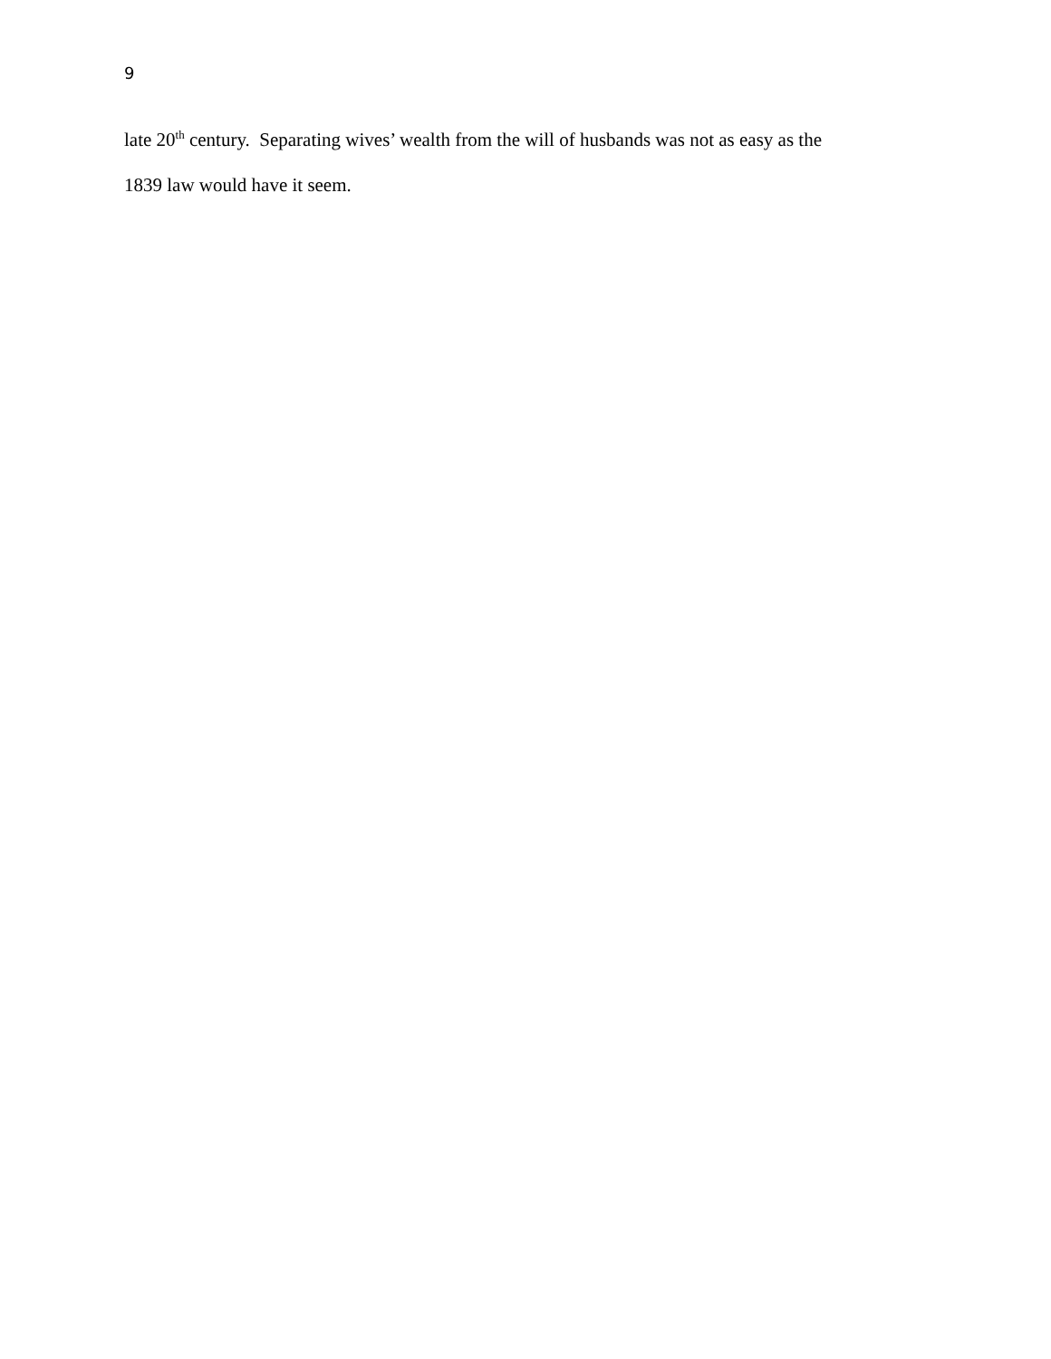9
late 20<sup>th</sup> century. Separating wives’ wealth from the will of husbands was not as easy as the
1839 law would have it seem.